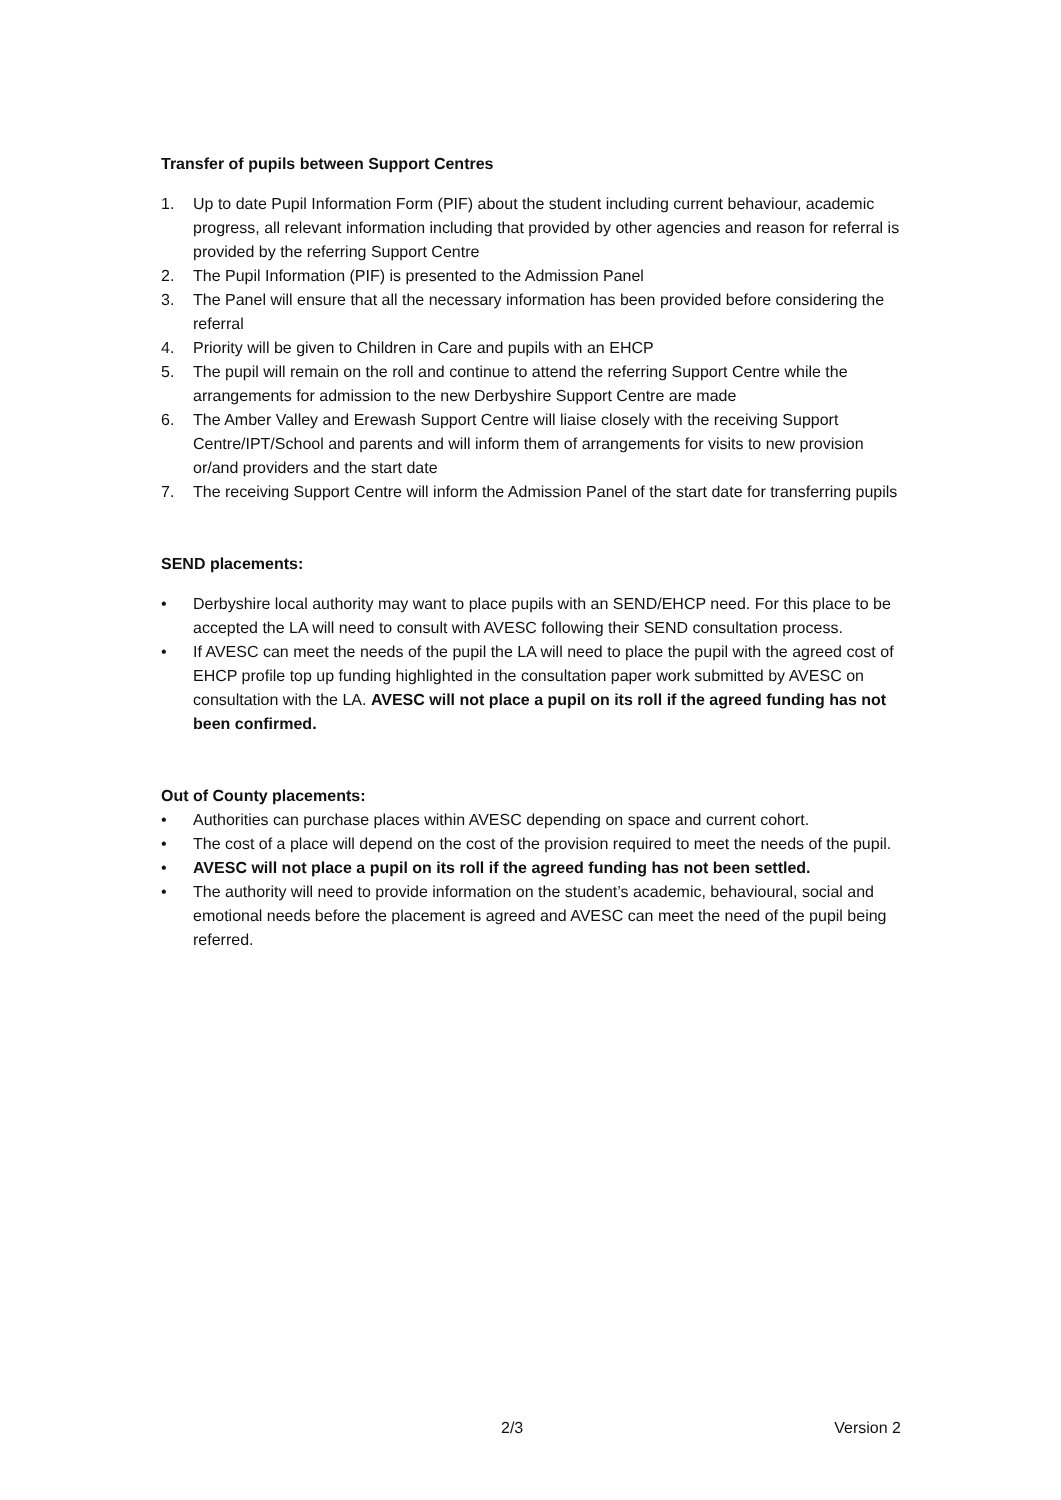Transfer of pupils between Support Centres
1. Up to date Pupil Information Form (PIF) about the student including current behaviour, academic progress, all relevant information including that provided by other agencies and reason for referral is provided by the referring Support Centre
2. The Pupil Information (PIF) is presented to the Admission Panel
3. The Panel will ensure that all the necessary information has been provided before considering the referral
4. Priority will be given to Children in Care and pupils with an EHCP
5. The pupil will remain on the roll and continue to attend the referring Support Centre while the arrangements for admission to the new Derbyshire Support Centre are made
6. The Amber Valley and Erewash Support Centre will liaise closely with the receiving Support Centre/IPT/School and parents and will inform them of arrangements for visits to new provision or/and providers and the start date
7. The receiving Support Centre will inform the Admission Panel of the start date for transferring pupils
SEND placements:
• Derbyshire local authority may want to place pupils with an SEND/EHCP need. For this place to be accepted the LA will need to consult with AVESC following their SEND consultation process.
• If AVESC can meet the needs of the pupil the LA will need to place the pupil with the agreed cost of EHCP profile top up funding highlighted in the consultation paper work submitted by AVESC on consultation with the LA. AVESC will not place a pupil on its roll if the agreed funding has not been confirmed.
Out of County placements:
• Authorities can purchase places within AVESC depending on space and current cohort.
• The cost of a place will depend on the cost of the provision required to meet the needs of the pupil.
• AVESC will not place a pupil on its roll if the agreed funding has not been settled.
• The authority will need to provide information on the student’s academic, behavioural, social and emotional needs before the placement is agreed and AVESC can meet the need of the pupil being referred.
2/3 Version 2